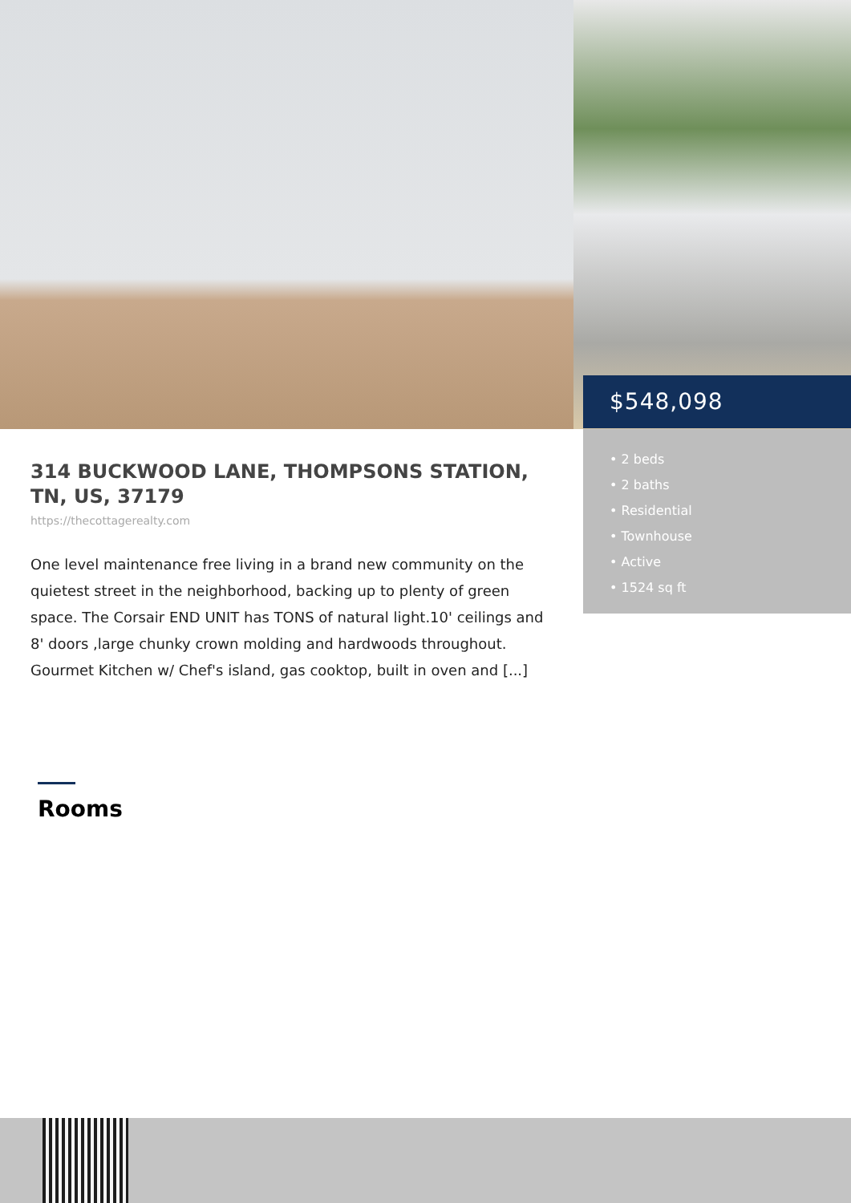$548,098
• 2 beds
• 2 baths
• Residential
• Townhouse
• Active
• 1524 sq ft
314 BUCKWOOD LANE, THOMPSONS STATION, TN, US, 37179
https://thecottagerealty.com
One level maintenance free living in a brand new community on the quietest street in the neighborhood, backing up to plenty of green space. The Corsair END UNIT has TONS of natural light.10' ceilings and 8' doors ,large chunky crown molding and hardwoods throughout. Gourmet Kitchen w/ Chef's island, gas cooktop, built in oven and [...]
Rooms